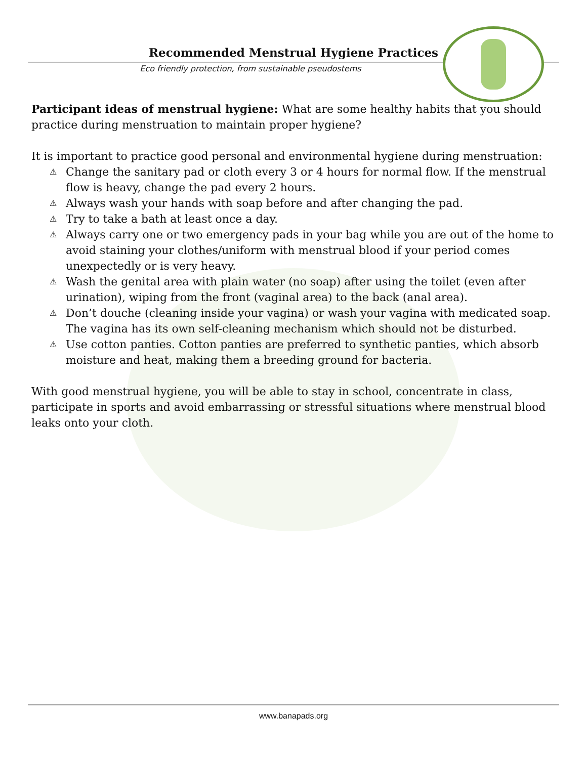Recommended Menstrual Hygiene Practices
Eco friendly protection, from sustainable pseudostems
Participant ideas of menstrual hygiene: What are some healthy habits that you should practice during menstruation to maintain proper hygiene?
It is important to practice good personal and environmental hygiene during menstruation:
⚠ Change the sanitary pad or cloth every 3 or 4 hours for normal flow. If the menstrual flow is heavy, change the pad every 2 hours.
⚠ Always wash your hands with soap before and after changing the pad.
⚠ Try to take a bath at least once a day.
⚠ Always carry one or two emergency pads in your bag while you are out of the home to avoid staining your clothes/uniform with menstrual blood if your period comes unexpectedly or is very heavy.
⚠ Wash the genital area with plain water (no soap) after using the toilet (even after urination), wiping from the front (vaginal area) to the back (anal area).
⚠ Don’t douche (cleaning inside your vagina) or wash your vagina with medicated soap. The vagina has its own self-cleaning mechanism which should not be disturbed.
⚠ Use cotton panties. Cotton panties are preferred to synthetic panties, which absorb moisture and heat, making them a breeding ground for bacteria.
With good menstrual hygiene, you will be able to stay in school, concentrate in class, participate in sports and avoid embarrassing or stressful situations where menstrual blood leaks onto your cloth.
www.banapads.org